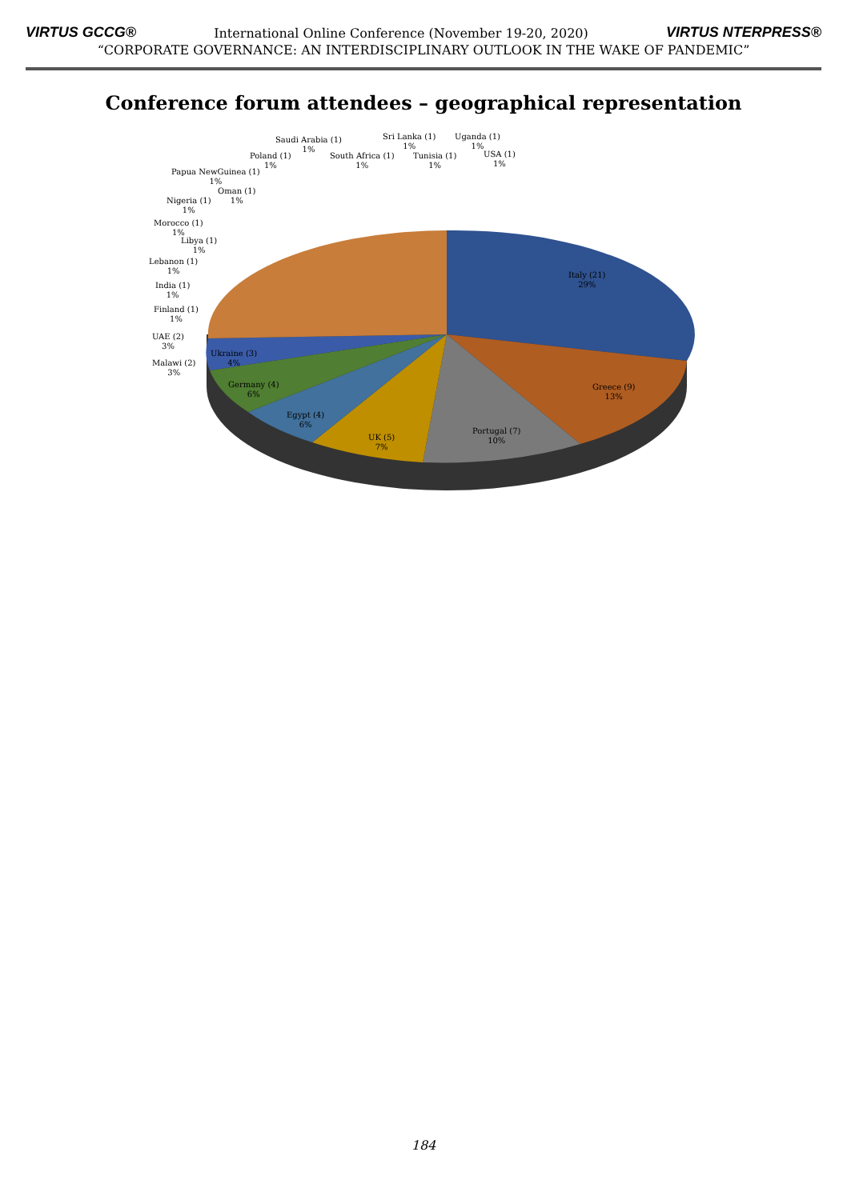VIRTUS GCCG® International Online Conference (November 19-20, 2020) VIRTUS NTERPRESS®
“CORPORATE GOVERNANCE: AN INTERDISCIPLINARY OUTLOOK IN THE WAKE OF PANDEMIC”
Conference forum attendees – geographical representation
Italy (21)
29%
Greece (9)
13%
Portugal (7)
10%
UK (5)
7%
Egypt (4)
6%
Germany (4)
6%
Ukraine (3)
4%
Malawi (2)
3%
UAE (2)
3%
Finland (1)
1%
India (1)
1%
Lebanon (1)
1%
Libya (1)
1%
Morocco (1)
1%
Nigeria (1)
1%
Oman (1)
1%
Papua NewGuinea (1)
1%
Poland (1)
1%
Saudi Arabia (1)
1%
South Africa (1)
1%
Sri Lanka (1)
1%
Tunisia (1)
1%
Uganda (1)
1%
USA (1)
1%
184